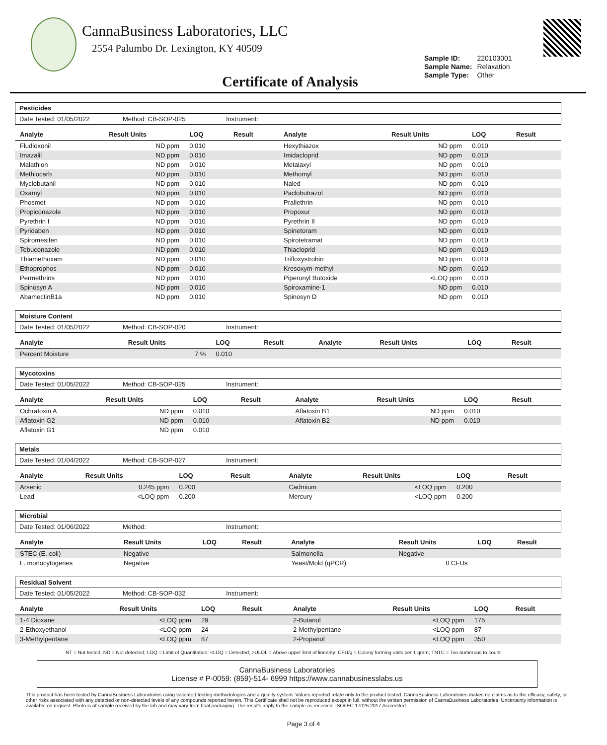CannaBusiness Laboratories, LLC
2554 Palumbo Dr. Lexington, KY 40509
| Sample ID: | 220103001 |
| Sample Name: | Relaxation |
| Sample Type: | Other |
Certificate of Analysis
Pesticides
Date Tested: 01/05/2022 Method: CB-SOP-025 Instrument:
| Analyte | Result Units | LOQ | Result | Analyte | Result Units | LOQ | Result |
| --- | --- | --- | --- | --- | --- | --- | --- |
| Fludioxonil | ND ppm | 0.010 | | Hexythiazox | ND ppm | 0.010 | |
| Imazalil | ND ppm | 0.010 | | Imidacloprid | ND ppm | 0.010 | |
| Malathion | ND ppm | 0.010 | | Metalaxyl | ND ppm | 0.010 | |
| Methiocarb | ND ppm | 0.010 | | Methomyl | ND ppm | 0.010 | |
| Myclobutanil | ND ppm | 0.010 | | Naled | ND ppm | 0.010 | |
| Oxamyl | ND ppm | 0.010 | | Paclobutrazol | ND ppm | 0.010 | |
| Phosmet | ND ppm | 0.010 | | Prallethrin | ND ppm | 0.010 | |
| Propiconazole | ND ppm | 0.010 | | Propoxur | ND ppm | 0.010 | |
| Pyrethrin I | ND ppm | 0.010 | | Pyrethrin II | ND ppm | 0.010 | |
| Pyridaben | ND ppm | 0.010 | | Spinetoram | ND ppm | 0.010 | |
| Spiromesifen | ND ppm | 0.010 | | Spirotetramat | ND ppm | 0.010 | |
| Tebuconazole | ND ppm | 0.010 | | Thiacloprid | ND ppm | 0.010 | |
| Thiamethoxam | ND ppm | 0.010 | | Trifloxystrobin | ND ppm | 0.010 | |
| Ethoprophos | ND ppm | 0.010 | | Kresoxym-methyl | ND ppm | 0.010 | |
| Permethrins | ND ppm | 0.010 | | Piperonyl Butoxide | <LOQ ppm | 0.010 | |
| Spinosyn A | ND ppm | 0.010 | | Spiroxamine-1 | ND ppm | 0.010 | |
| AbamectinB1a | ND ppm | 0.010 | | Spinosyn D | ND ppm | 0.010 | |
Moisture Content
Date Tested: 01/05/2022 Method: CB-SOP-020 Instrument:
| Analyte | Result Units | LOQ | Result | Analyte | Result Units | LOQ | Result |
| --- | --- | --- | --- | --- | --- | --- | --- |
| Percent Moisture | 7 % | 0.010 | | | | | |
Mycotoxins
Date Tested: 01/05/2022 Method: CB-SOP-025 Instrument:
| Analyte | Result Units | LOQ | Result | Analyte | Result Units | LOQ | Result |
| --- | --- | --- | --- | --- | --- | --- | --- |
| Ochratoxin A | ND ppm | 0.010 | | Aflatoxin B1 | ND ppm | 0.010 | |
| Aflatoxin G2 | ND ppm | 0.010 | | Aflatoxin B2 | ND ppm | 0.010 | |
| Aflatoxin G1 | ND ppm | 0.010 | | | | | |
Metals
Date Tested: 01/04/2022 Method: CB-SOP-027 Instrument:
| Analyte | Result Units | LOQ | Result | Analyte | Result Units | LOQ | Result |
| --- | --- | --- | --- | --- | --- | --- | --- |
| Arsenic | 0.245 ppm | 0.200 | | Cadmium | <LOQ ppm | 0.200 | |
| Lead | <LOQ ppm | 0.200 | | Mercury | <LOQ ppm | 0.200 | |
Microbial
Date Tested: 01/06/2022 Method: Instrument:
| Analyte | Result Units | LOQ | Result | Analyte | Result Units | LOQ | Result |
| --- | --- | --- | --- | --- | --- | --- | --- |
| STEC (E. coli) | Negative | | | Salmonella | Negative | | |
| L. monocytogenes | Negative | | | Yeast/Mold (qPCR) | 0 CFUs | | |
Residual Solvent
Date Tested: 01/05/2022 Method: CB-SOP-032 Instrument:
| Analyte | Result Units | LOQ | Result | Analyte | Result Units | LOQ | Result |
| --- | --- | --- | --- | --- | --- | --- | --- |
| 1-4 Dioxane | <LOQ ppm | 29 | | 2-Butanol | <LOQ ppm | 175 | |
| 2-Ethoxyethanol | <LOQ ppm | 24 | | 2-Methylpentane | <LOQ ppm | 87 | |
| 3-Methylpentane | <LOQ ppm | 87 | | 2-Propanol | <LOQ ppm | 350 | |
NT = Not tested, ND = Not detected; LOQ = Limit of Quantitation; <LOQ = Detected; >ULOL = Above upper limit of linearity; CFU/g = Colony forming units per 1 gram; TNTC = Too numerous to count
CannaBusiness Laboratories
License # P-0059: (859)-514- 6999 https://www.cannabusinesslabs.us
This product has been tested by CannaBusiness Laboratories using validated testing methodologies and a quality system. Values reported relate only to the product tested. CannaBusiness Laboratories makes no claims as to the efficacy, safety, or other risks associated with any detected or non-detected levels of any compounds reported herein. This Certificate shall not be reproduced except in full, without the written permission of CannaBusiness Laboratories. Uncertainty information is available on request. Photo is of sample received by the lab and may vary from final packaging. The results apply to the sample as received. ISO/IEC 17025:2017 Accredited.
Page 3 of 4